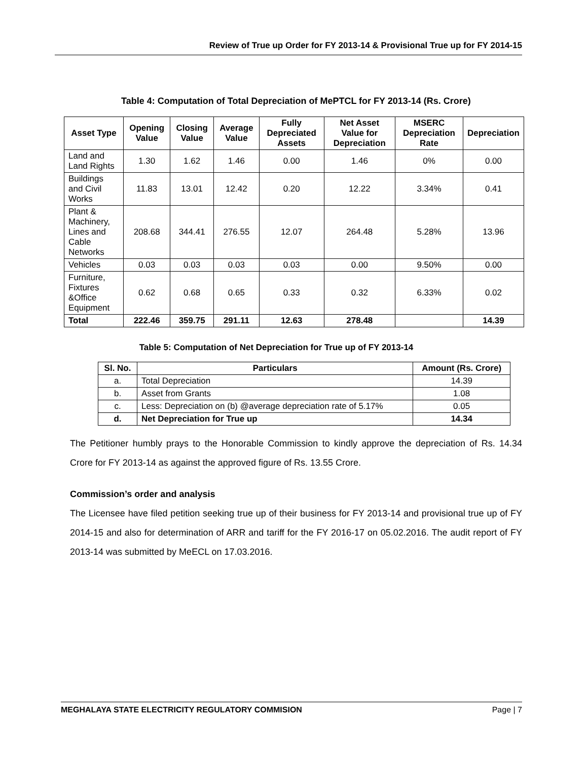Review of True up Order for FY 2013-14 & Provisional True up for FY 2014-15
Table 4: Computation of Total Depreciation of MePTCL for FY 2013-14 (Rs. Crore)
| Asset Type | Opening Value | Closing Value | Average Value | Fully Depreciated Assets | Net Asset Value for Depreciation | MSERC Depreciation Rate | Depreciation |
| --- | --- | --- | --- | --- | --- | --- | --- |
| Land and Land Rights | 1.30 | 1.62 | 1.46 | 0.00 | 1.46 | 0% | 0.00 |
| Buildings and Civil Works | 11.83 | 13.01 | 12.42 | 0.20 | 12.22 | 3.34% | 0.41 |
| Plant & Machinery, Lines and Cable Networks | 208.68 | 344.41 | 276.55 | 12.07 | 264.48 | 5.28% | 13.96 |
| Vehicles | 0.03 | 0.03 | 0.03 | 0.03 | 0.00 | 9.50% | 0.00 |
| Furniture, Fixtures &Office Equipment | 0.62 | 0.68 | 0.65 | 0.33 | 0.32 | 6.33% | 0.02 |
| Total | 222.46 | 359.75 | 291.11 | 12.63 | 278.48 | | 14.39 |
Table 5: Computation of Net Depreciation for True up of FY 2013-14
| Sl. No. | Particulars | Amount (Rs. Crore) |
| --- | --- | --- |
| a. | Total Depreciation | 14.39 |
| b. | Asset from Grants | 1.08 |
| c. | Less: Depreciation on (b) @average depreciation rate of 5.17% | 0.05 |
| d. | Net Depreciation for True up | 14.34 |
The Petitioner humbly prays to the Honorable Commission to kindly approve the depreciation of Rs. 14.34 Crore for FY 2013-14 as against the approved figure of Rs. 13.55 Crore.
Commission’s order and analysis
The Licensee have filed petition seeking true up of their business for FY 2013-14 and provisional true up of FY 2014-15 and also for determination of ARR and tariff for the FY 2016-17 on 05.02.2016. The audit report of FY 2013-14 was submitted by MeECL on 17.03.2016.
MEGHALAYA STATE ELECTRICITY REGULATORY COMMISION Page | 7